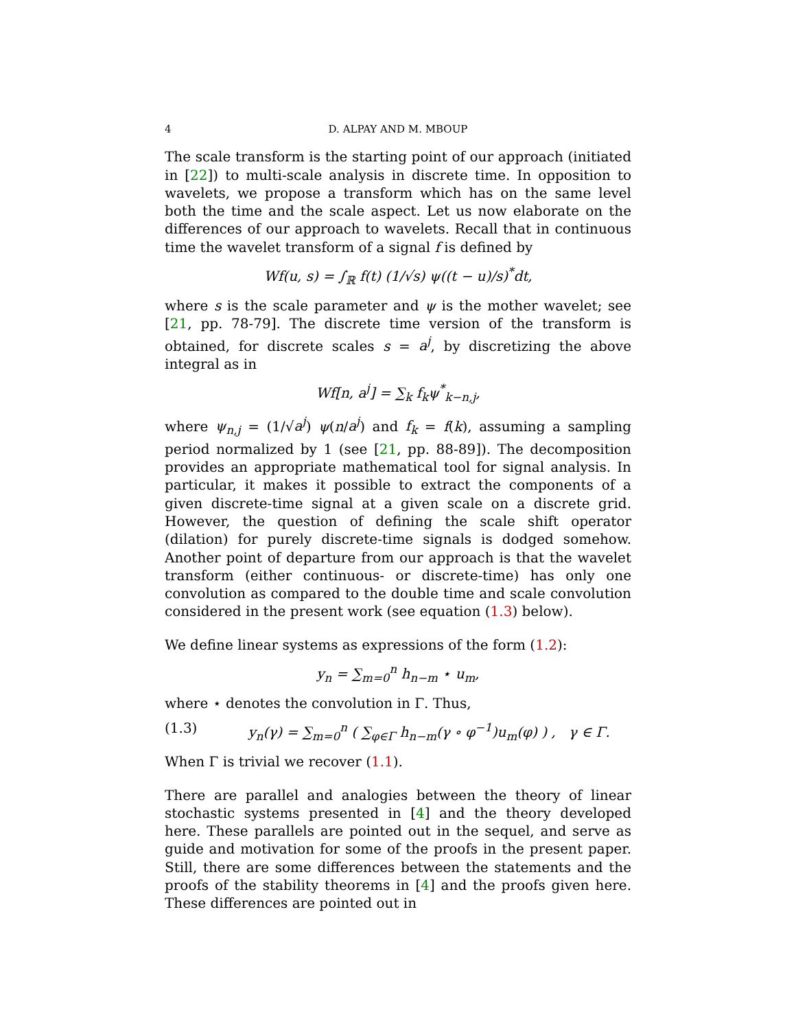4 D. ALPAY AND M. MBOUP
The scale transform is the starting point of our approach (initiated in [22]) to multi-scale analysis in discrete time. In opposition to wavelets, we propose a transform which has on the same level both the time and the scale aspect. Let us now elaborate on the differences of our approach to wavelets. Recall that in continuous time the wavelet transform of a signal f is defined by
Wf(u, s) = ∫<sub>ℝ</sub> f(t) (1/√s) ψ((t − u)/s)<sup>*</sup>dt,
where s is the scale parameter and ψ is the mother wavelet; see [21, pp. 78-79]. The discrete time version of the transform is obtained, for discrete scales s = a<sup>j</sup>, by discretizing the above integral as in
Wf[n, a<sup>j</sup>] = ∑<sub>k</sub> f<sub>k</sub>ψ<sup>*</sup><sub>k−n,j</sub>,
where ψ<sub>n,j</sub> = (1/√a<sup>j</sup>) ψ(n/a<sup>j</sup>) and f<sub>k</sub> = f(k), assuming a sampling period normalized by 1 (see [21, pp. 88-89]). The decomposition provides an appropriate mathematical tool for signal analysis. In particular, it makes it possible to extract the components of a given discrete-time signal at a given scale on a discrete grid. However, the question of defining the scale shift operator (dilation) for purely discrete-time signals is dodged somehow. Another point of departure from our approach is that the wavelet transform (either continuous- or discrete-time) has only one convolution as compared to the double time and scale convolution considered in the present work (see equation (1.3) below).
We define linear systems as expressions of the form (1.2):
y<sub>n</sub> = ∑<sub>m=0</sub><sup>n</sup> h<sub>n−m</sub> ⋆ u<sub>m</sub>,
where ⋆ denotes the convolution in Γ. Thus,
(1.3) y<sub>n</sub>(γ) = ∑<sub>m=0</sub><sup>n</sup> ( ∑<sub>φ∈Γ</sub> h<sub>n−m</sub>(γ ∘ φ<sup>−1</sup>)u<sub>m</sub>(φ) ) , γ ∈ Γ.
When Γ is trivial we recover (1.1).
There are parallel and analogies between the theory of linear stochastic systems presented in [4] and the theory developed here. These parallels are pointed out in the sequel, and serve as guide and motivation for some of the proofs in the present paper. Still, there are some differences between the statements and the proofs of the stability theorems in [4] and the proofs given here. These differences are pointed out in